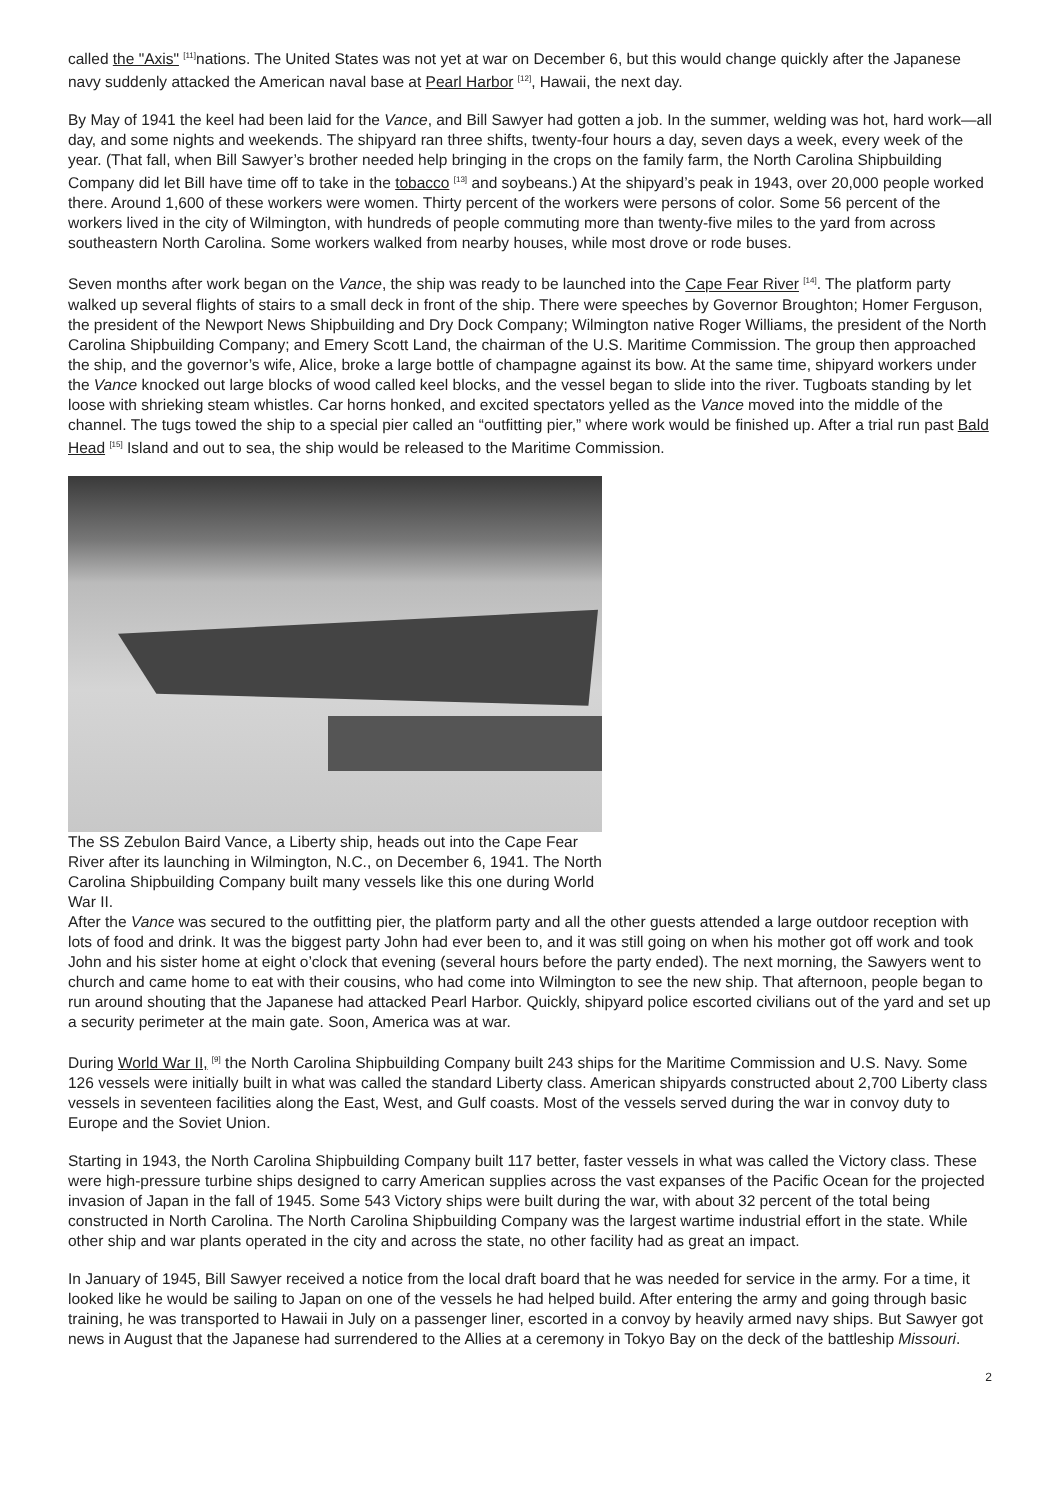called the "Axis" <sup>[11]</sup>nations. The United States was not yet at war on December 6, but this would change quickly after the Japanese navy suddenly attacked the American naval base at Pearl Harbor <sup>[12]</sup>, Hawaii, the next day.
By May of 1941 the keel had been laid for the Vance, and Bill Sawyer had gotten a job. In the summer, welding was hot, hard work—all day, and some nights and weekends. The shipyard ran three shifts, twenty-four hours a day, seven days a week, every week of the year. (That fall, when Bill Sawyer’s brother needed help bringing in the crops on the family farm, the North Carolina Shipbuilding Company did let Bill have time off to take in the tobacco <sup>[13]</sup> and soybeans.) At the shipyard’s peak in 1943, over 20,000 people worked there. Around 1,600 of these workers were women. Thirty percent of the workers were persons of color. Some 56 percent of the workers lived in the city of Wilmington, with hundreds of people commuting more than twenty-five miles to the yard from across southeastern North Carolina. Some workers walked from nearby houses, while most drove or rode buses.
Seven months after work began on the Vance, the ship was ready to be launched into the Cape Fear River <sup>[14]</sup>. The platform party walked up several flights of stairs to a small deck in front of the ship. There were speeches by Governor Broughton; Homer Ferguson, the president of the Newport News Shipbuilding and Dry Dock Company; Wilmington native Roger Williams, the president of the North Carolina Shipbuilding Company; and Emery Scott Land, the chairman of the U.S. Maritime Commission. The group then approached the ship, and the governor’s wife, Alice, broke a large bottle of champagne against its bow. At the same time, shipyard workers under the Vance knocked out large blocks of wood called keel blocks, and the vessel began to slide into the river. Tugboats standing by let loose with shrieking steam whistles. Car horns honked, and excited spectators yelled as the Vance moved into the middle of the channel. The tugs towed the ship to a special pier called an “outfitting pier,” where work would be finished up. After a trial run past Bald Head <sup>[15]</sup> Island and out to sea, the ship would be released to the Maritime Commission.
The SS Zebulon Baird Vance, a Liberty ship, heads out into the Cape Fear River after its launching in Wilmington, N.C., on December 6, 1941. The North Carolina Shipbuilding Company built many vessels like this one during World War II.
After the Vance was secured to the outfitting pier, the platform party and all the other guests attended a large outdoor reception with lots of food and drink. It was the biggest party John had ever been to, and it was still going on when his mother got off work and took John and his sister home at eight o’clock that evening (several hours before the party ended). The next morning, the Sawyers went to church and came home to eat with their cousins, who had come into Wilmington to see the new ship. That afternoon, people began to run around shouting that the Japanese had attacked Pearl Harbor. Quickly, shipyard police escorted civilians out of the yard and set up a security perimeter at the main gate. Soon, America was at war.
During World War II, <sup>[9]</sup> the North Carolina Shipbuilding Company built 243 ships for the Maritime Commission and U.S. Navy. Some 126 vessels were initially built in what was called the standard Liberty class. American shipyards constructed about 2,700 Liberty class vessels in seventeen facilities along the East, West, and Gulf coasts. Most of the vessels served during the war in convoy duty to Europe and the Soviet Union.
Starting in 1943, the North Carolina Shipbuilding Company built 117 better, faster vessels in what was called the Victory class. These were high-pressure turbine ships designed to carry American supplies across the vast expanses of the Pacific Ocean for the projected invasion of Japan in the fall of 1945. Some 543 Victory ships were built during the war, with about 32 percent of the total being constructed in North Carolina. The North Carolina Shipbuilding Company was the largest wartime industrial effort in the state. While other ship and war plants operated in the city and across the state, no other facility had as great an impact.
In January of 1945, Bill Sawyer received a notice from the local draft board that he was needed for service in the army. For a time, it looked like he would be sailing to Japan on one of the vessels he had helped build. After entering the army and going through basic training, he was transported to Hawaii in July on a passenger liner, escorted in a convoy by heavily armed navy ships. But Sawyer got news in August that the Japanese had surrendered to the Allies at a ceremony in Tokyo Bay on the deck of the battleship Missouri.
2